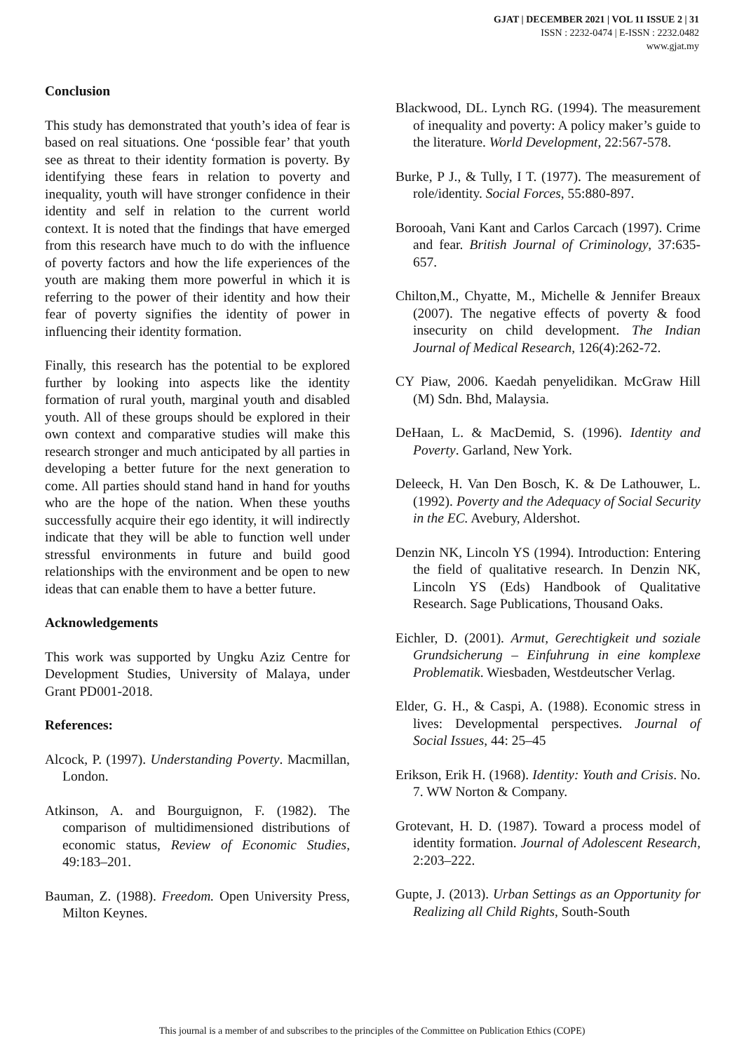GJAT | DECEMBER 2021 | VOL 11 ISSUE 2 | 31
ISSN : 2232-0474 | E-ISSN : 2232.0482
www.gjat.my
Conclusion
This study has demonstrated that youth’s idea of fear is based on real situations. One ‘possible fear’ that youth see as threat to their identity formation is poverty. By identifying these fears in relation to poverty and inequality, youth will have stronger confidence in their identity and self in relation to the current world context. It is noted that the findings that have emerged from this research have much to do with the influence of poverty factors and how the life experiences of the youth are making them more powerful in which it is referring to the power of their identity and how their fear of poverty signifies the identity of power in influencing their identity formation.
Finally, this research has the potential to be explored further by looking into aspects like the identity formation of rural youth, marginal youth and disabled youth. All of these groups should be explored in their own context and comparative studies will make this research stronger and much anticipated by all parties in developing a better future for the next generation to come. All parties should stand hand in hand for youths who are the hope of the nation. When these youths successfully acquire their ego identity, it will indirectly indicate that they will be able to function well under stressful environments in future and build good relationships with the environment and be open to new ideas that can enable them to have a better future.
Acknowledgements
This work was supported by Ungku Aziz Centre for Development Studies, University of Malaya, under Grant PD001-2018.
References:
Alcock, P. (1997). Understanding Poverty. Macmillan, London.
Atkinson, A. and Bourguignon, F. (1982). The comparison of multidimensioned distributions of economic status, Review of Economic Studies, 49:183–201.
Bauman, Z. (1988). Freedom. Open University Press, Milton Keynes.
Blackwood, DL. Lynch RG. (1994). The measurement of inequality and poverty: A policy maker’s guide to the literature. World Development, 22:567-578.
Burke, P J., & Tully, I T. (1977). The measurement of role/identity. Social Forces, 55:880-897.
Borooah, Vani Kant and Carlos Carcach (1997). Crime and fear. British Journal of Criminology, 37:635- 657.
Chilton,M., Chyatte, M., Michelle & Jennifer Breaux (2007). The negative effects of poverty & food insecurity on child development. The Indian Journal of Medical Research, 126(4):262-72.
CY Piaw, 2006. Kaedah penyelidikan. McGraw Hill (M) Sdn. Bhd, Malaysia.
DeHaan, L. & MacDemid, S. (1996). Identity and Poverty. Garland, New York.
Deleeck, H. Van Den Bosch, K. & De Lathouwer, L. (1992). Poverty and the Adequacy of Social Security in the EC. Avebury, Aldershot.
Denzin NK, Lincoln YS (1994). Introduction: Entering the field of qualitative research. In Denzin NK, Lincoln YS (Eds) Handbook of Qualitative Research. Sage Publications, Thousand Oaks.
Eichler, D. (2001). Armut, Gerechtigkeit und soziale Grundsicherung – Einfuhrung in eine komplexe Problematik. Wiesbaden, Westdeutscher Verlag.
Elder, G. H., & Caspi, A. (1988). Economic stress in lives: Developmental perspectives. Journal of Social Issues, 44: 25–45
Erikson, Erik H. (1968). Identity: Youth and Crisis. No. 7. WW Norton & Company.
Grotevant, H. D. (1987). Toward a process model of identity formation. Journal of Adolescent Research, 2:203–222.
Gupte, J. (2013). Urban Settings as an Opportunity for Realizing all Child Rights, South-South
This journal is a member of and subscribes to the principles of the Committee on Publication Ethics (COPE)